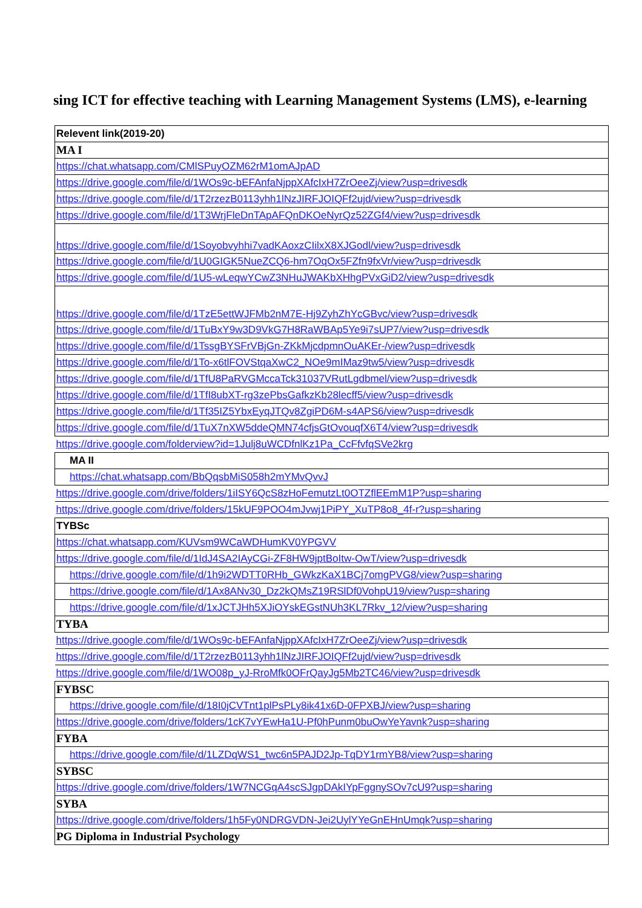sing ICT for effective teaching with Learning Management Systems (LMS), e-learning
| Relevent link(2019-20) |
| MA I |
| https://chat.whatsapp.com/CMlSPuyOZM62rM1omAJpAD |
| https://drive.google.com/file/d/1WOs9c-bEFAnfaNjppXAfcIxH7ZrOeeZj/view?usp=drivesdk |
| https://drive.google.com/file/d/1T2rzezB0113yhh1lNzJIRFJOIQFf2ujd/view?usp=drivesdk |
| https://drive.google.com/file/d/1T3WrjFleDnTApAFQnDKOeNyrQz52ZGf4/view?usp=drivesdk |
| https://drive.google.com/file/d/1Soyobvyhhi7vadKAoxzCIilxX8XJGodl/view?usp=drivesdk |
| https://drive.google.com/file/d/1U0GIGK5NueZCQ6-hm7OqOx5FZfn9fxVr/view?usp=drivesdk |
| https://drive.google.com/file/d/1U5-wLeqwYCwZ3NHuJWAKbXHhgPVxGiD2/view?usp=drivesdk |
| https://drive.google.com/file/d/1TzE5ettWJFMb2nM7E-Hj9ZyhZhYcGBvc/view?usp=drivesdk |
| https://drive.google.com/file/d/1TuBxY9w3D9VkG7H8RaWBAp5Ye9i7sUP7/view?usp=drivesdk |
| https://drive.google.com/file/d/1TssgBYSFrVBjGn-ZKkMjcdpmnOuAKEr-/view?usp=drivesdk |
| https://drive.google.com/file/d/1To-x6tlFOVStqaXwC2_NOe9mIMaz9tw5/view?usp=drivesdk |
| https://drive.google.com/file/d/1TfU8PaRVGMccaTck31037VRutLgdbmel/view?usp=drivesdk |
| https://drive.google.com/file/d/1TfI8ubXT-rg3zePbsGafkzKb28lecff5/view?usp=drivesdk |
| https://drive.google.com/file/d/1Tf35IZ5YbxEyqJTQv8ZgiPD6M-s4APS6/view?usp=drivesdk |
| https://drive.google.com/file/d/1TuX7nXW5ddeQMN74cfjsGtOvouqfX6T4/view?usp=drivesdk |
| https://drive.google.com/folderview?id=1Julj8uWCDfnlKz1Pa_CcFfvfqSVe2krg |
| MA II |
| https://chat.whatsapp.com/BbQqsbMiS058h2mYMvQvvJ |
| https://drive.google.com/drive/folders/1iISY6QcS8zHoFemutzLt0OTZflEEmM1P?usp=sharing |
| https://drive.google.com/drive/folders/15kUF9POO4mJvwj1PiPY_XuTP8o8_4f-r?usp=sharing |
| TYBSc |
| https://chat.whatsapp.com/KUVsm9WCaWDHumKV0YPGVV |
| https://drive.google.com/file/d/1IdJ4SA2IAyCGi-ZF8HW9jptBoItw-OwT/view?usp=drivesdk |
| https://drive.google.com/file/d/1h9i2WDTT0RHb_GWkzKaX1BCj7omgPVG8/view?usp=sharing |
| https://drive.google.com/file/d/1Ax8ANv30_Dz2kQMsZ19RSlDf0VohpU19/view?usp=sharing |
| https://drive.google.com/file/d/1xJCTJHh5XJiOYskEGstNUh3KL7Rkv_12/view?usp=sharing |
| TYBA |
| https://drive.google.com/file/d/1WOs9c-bEFAnfaNjppXAfcIxH7ZrOeeZj/view?usp=drivesdk |
| https://drive.google.com/file/d/1T2rzezB0113yhh1lNzJIRFJOIQFf2ujd/view?usp=drivesdk |
| https://drive.google.com/file/d/1WO08p_yJ-RroMfk0OFrQayJg5Mb2TC46/view?usp=drivesdk |
| FYBSC |
| https://drive.google.com/file/d/18I0jCVTnt1plPsPLy8ik41x6D-0FPXBJ/view?usp=sharing |
| https://drive.google.com/drive/folders/1cK7vYEwHa1U-Pf0hPunm0buOwYeYavnk?usp=sharing |
| FYBA |
| https://drive.google.com/file/d/1LZDqWS1_twc6n5PAJD2Jp-TqDY1rmYB8/view?usp=sharing |
| SYBSC |
| https://drive.google.com/drive/folders/1W7NCGqA4scSJgpDAkIYpFggnySOv7cU9?usp=sharing |
| SYBA |
| https://drive.google.com/drive/folders/1h5Fy0NDRGVDN-Jei2UylYYeGnEHnUmqk?usp=sharing |
| PG Diploma in Industrial Psychology |